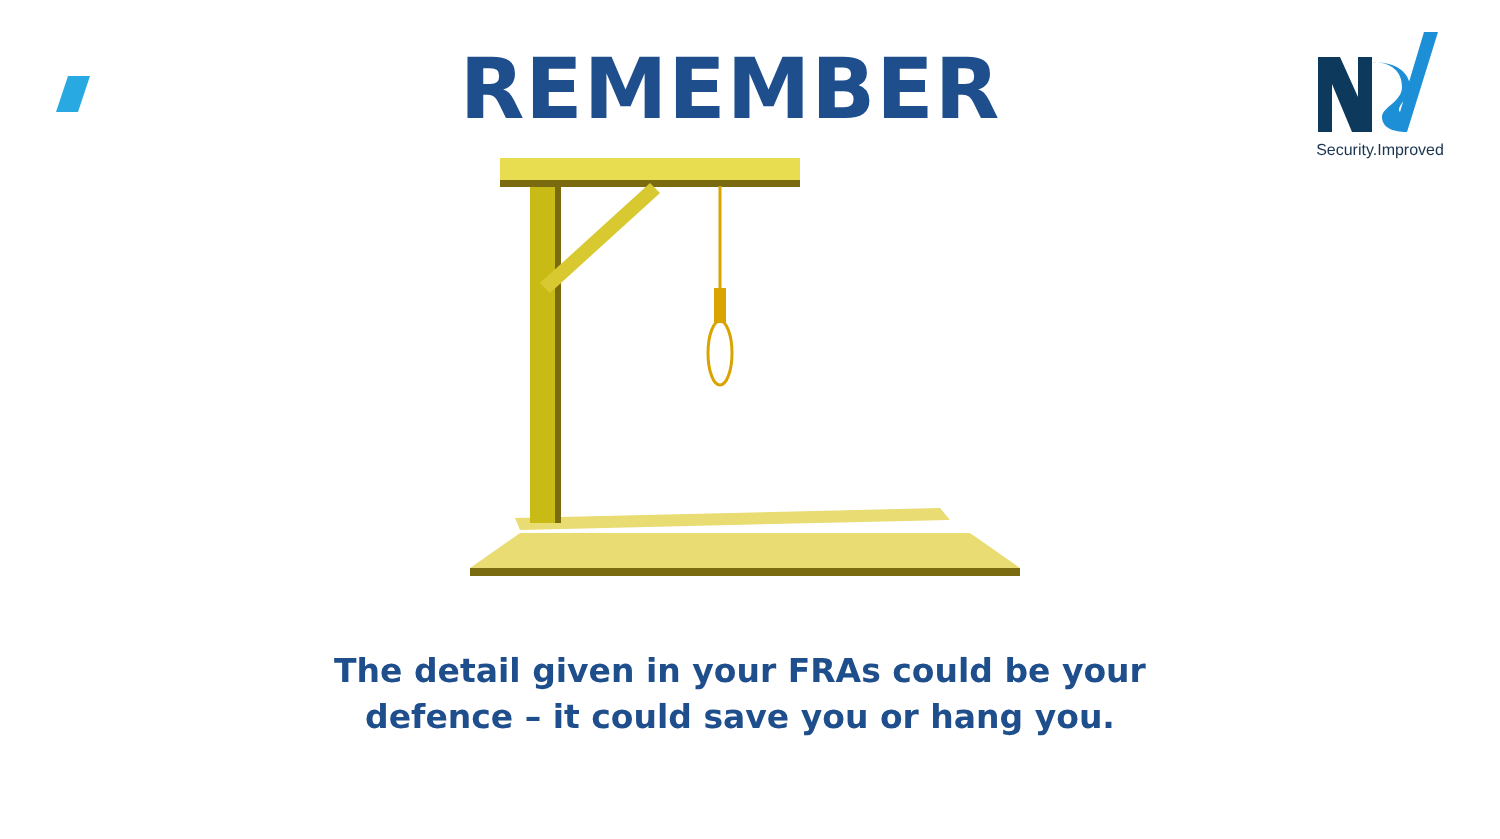REMEMBER
Security.Improved
The detail given in your FRAs could be your
defence – it could save you or hang you.